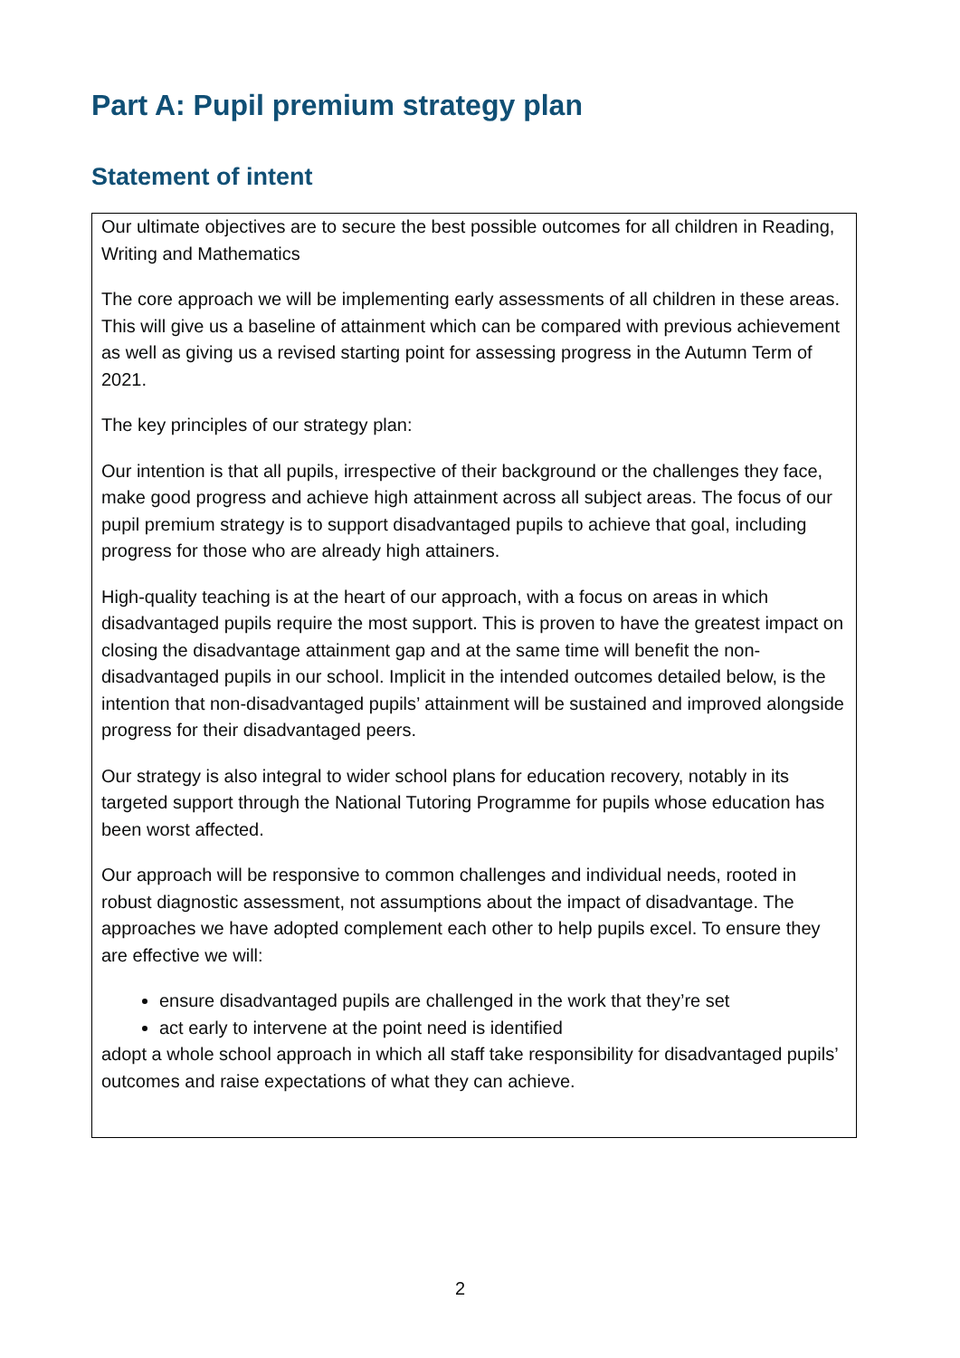Part A: Pupil premium strategy plan
Statement of intent
Our ultimate objectives are to secure the best possible outcomes for all children in Reading, Writing and Mathematics
The core approach we will be implementing early assessments of all children in these areas. This will give us a baseline of attainment which can be compared with previous achievement as well as giving us a revised starting point for assessing progress in the Autumn Term of 2021.
The key principles of our strategy plan:
Our intention is that all pupils, irrespective of their background or the challenges they face, make good progress and achieve high attainment across all subject areas. The focus of our pupil premium strategy is to support disadvantaged pupils to achieve that goal, including progress for those who are already high attainers.
High-quality teaching is at the heart of our approach, with a focus on areas in which disadvantaged pupils require the most support. This is proven to have the greatest impact on closing the disadvantage attainment gap and at the same time will benefit the non-disadvantaged pupils in our school. Implicit in the intended outcomes detailed below, is the intention that non-disadvantaged pupils’ attainment will be sustained and improved alongside progress for their disadvantaged peers.
Our strategy is also integral to wider school plans for education recovery, notably in its targeted support through the National Tutoring Programme for pupils whose education has been worst affected.
Our approach will be responsive to common challenges and individual needs, rooted in robust diagnostic assessment, not assumptions about the impact of disadvantage. The approaches we have adopted complement each other to help pupils excel. To ensure they are effective we will:
ensure disadvantaged pupils are challenged in the work that they’re set
act early to intervene at the point need is identified
adopt a whole school approach in which all staff take responsibility for disadvantaged pupils’ outcomes and raise expectations of what they can achieve.
2